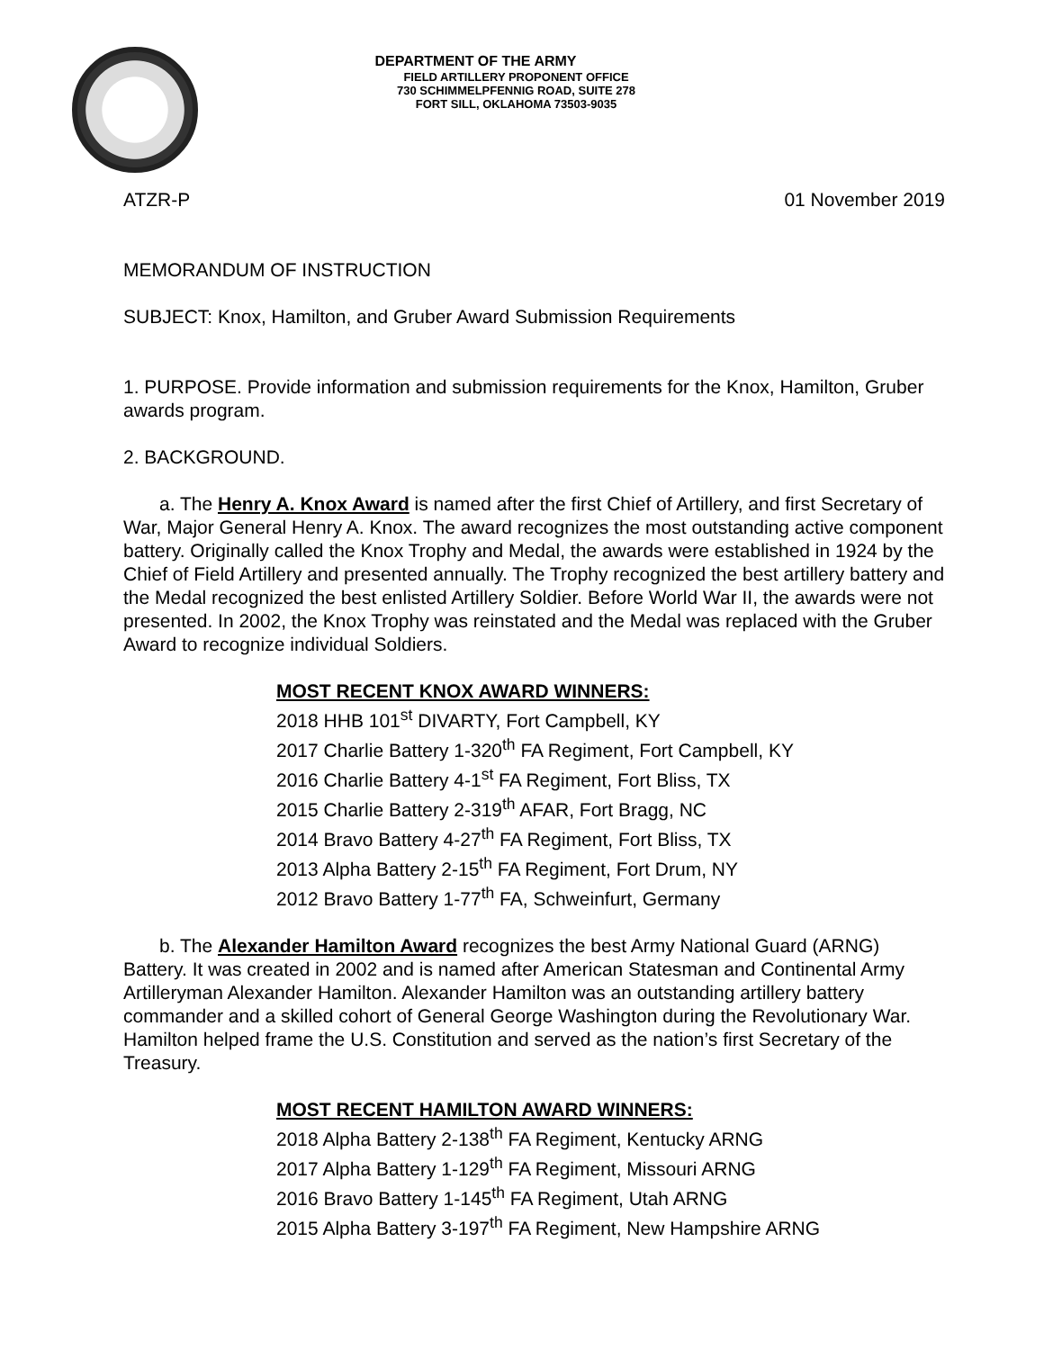DEPARTMENT OF THE ARMY
FIELD ARTILLERY PROPONENT OFFICE
730 SCHIMMELPFENNIG ROAD, SUITE 278
FORT SILL, OKLAHOMA 73503-9035
ATZR-P 01 November 2019
MEMORANDUM OF INSTRUCTION
SUBJECT: Knox, Hamilton, and Gruber Award Submission Requirements
1. PURPOSE. Provide information and submission requirements for the Knox, Hamilton, Gruber awards program.
2. BACKGROUND.
a. The Henry A. Knox Award is named after the first Chief of Artillery, and first Secretary of War, Major General Henry A. Knox. The award recognizes the most outstanding active component battery. Originally called the Knox Trophy and Medal, the awards were established in 1924 by the Chief of Field Artillery and presented annually. The Trophy recognized the best artillery battery and the Medal recognized the best enlisted Artillery Soldier. Before World War II, the awards were not presented. In 2002, the Knox Trophy was reinstated and the Medal was replaced with the Gruber Award to recognize individual Soldiers.
MOST RECENT KNOX AWARD WINNERS:
2018 HHB 101<sup>st</sup> DIVARTY, Fort Campbell, KY
2017 Charlie Battery 1-320<sup>th</sup> FA Regiment, Fort Campbell, KY
2016 Charlie Battery 4-1<sup>st</sup> FA Regiment, Fort Bliss, TX
2015 Charlie Battery 2-319<sup>th</sup> AFAR, Fort Bragg, NC
2014 Bravo Battery 4-27<sup>th</sup> FA Regiment, Fort Bliss, TX
2013 Alpha Battery 2-15<sup>th</sup> FA Regiment, Fort Drum, NY
2012 Bravo Battery 1-77<sup>th</sup> FA, Schweinfurt, Germany
b. The Alexander Hamilton Award recognizes the best Army National Guard (ARNG) Battery. It was created in 2002 and is named after American Statesman and Continental Army Artilleryman Alexander Hamilton. Alexander Hamilton was an outstanding artillery battery commander and a skilled cohort of General George Washington during the Revolutionary War. Hamilton helped frame the U.S. Constitution and served as the nation’s first Secretary of the Treasury.
MOST RECENT HAMILTON AWARD WINNERS:
2018 Alpha Battery 2-138<sup>th</sup> FA Regiment, Kentucky ARNG
2017 Alpha Battery 1-129<sup>th</sup> FA Regiment, Missouri ARNG
2016 Bravo Battery 1-145<sup>th</sup> FA Regiment, Utah ARNG
2015 Alpha Battery 3-197<sup>th</sup> FA Regiment, New Hampshire ARNG